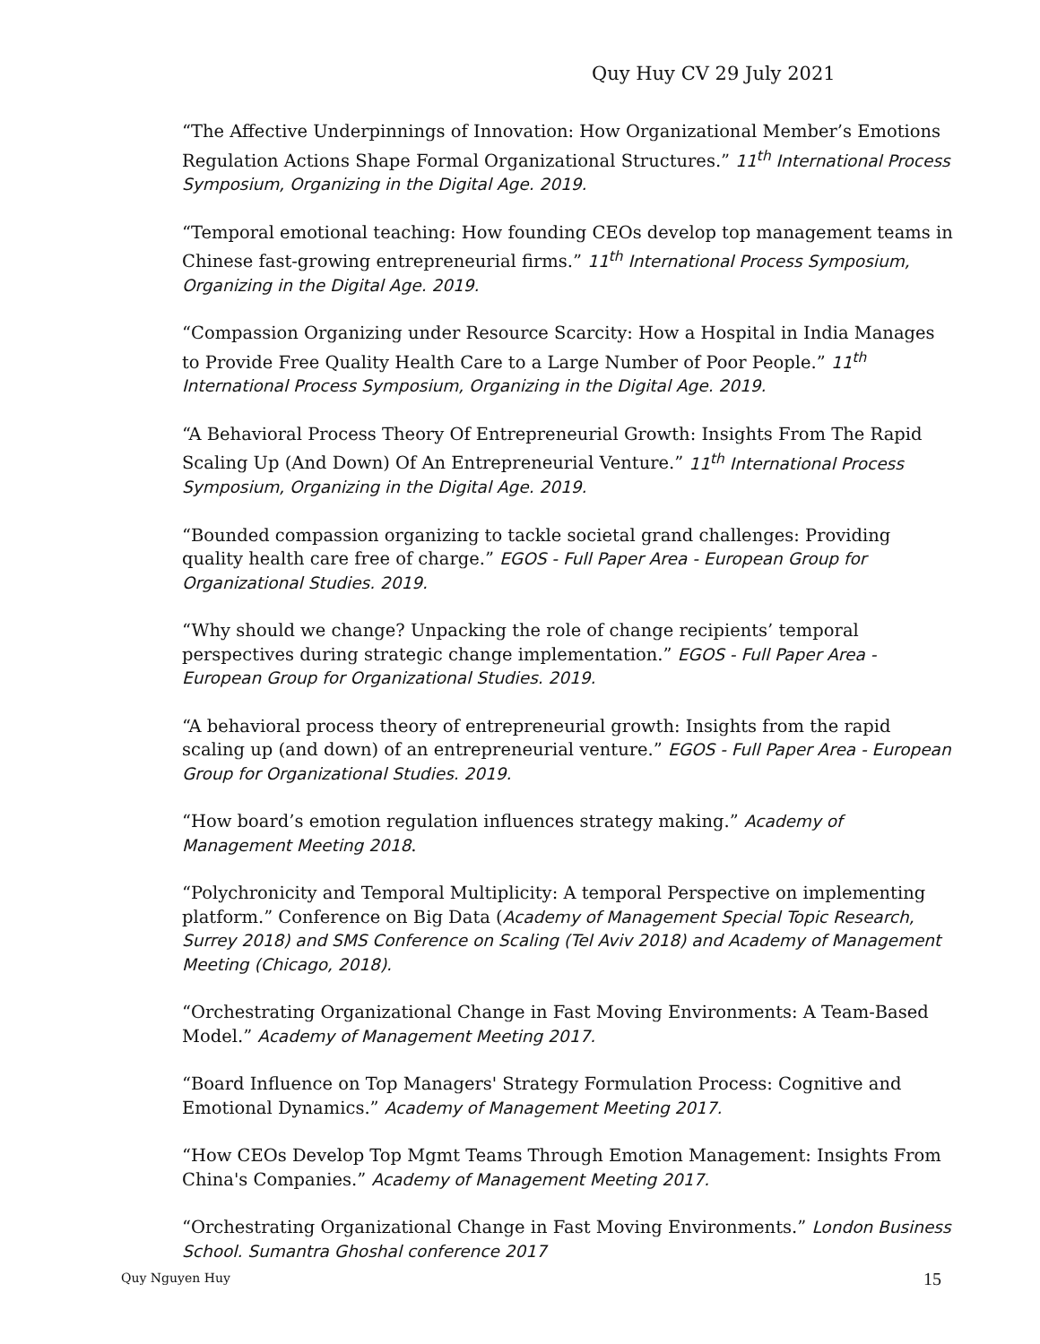Quy Huy CV 29 July 2021
“The Affective Underpinnings of Innovation: How Organizational Member’s Emotions Regulation Actions Shape Formal Organizational Structures.” 11<sup>th</sup> International Process Symposium, Organizing in the Digital Age. 2019.
“Temporal emotional teaching: How founding CEOs develop top management teams in Chinese fast-growing entrepreneurial firms.” 11<sup>th</sup> International Process Symposium, Organizing in the Digital Age. 2019.
“Compassion Organizing under Resource Scarcity: How a Hospital in India Manages to Provide Free Quality Health Care to a Large Number of Poor People.” 11<sup>th</sup> International Process Symposium, Organizing in the Digital Age. 2019.
“A Behavioral Process Theory Of Entrepreneurial Growth: Insights From The Rapid Scaling Up (And Down) Of An Entrepreneurial Venture.” 11<sup>th</sup> International Process Symposium, Organizing in the Digital Age. 2019.
“Bounded compassion organizing to tackle societal grand challenges: Providing quality health care free of charge.” EGOS - Full Paper Area - European Group for Organizational Studies. 2019.
“Why should we change? Unpacking the role of change recipients’ temporal perspectives during strategic change implementation.” EGOS - Full Paper Area - European Group for Organizational Studies. 2019.
“A behavioral process theory of entrepreneurial growth: Insights from the rapid scaling up (and down) of an entrepreneurial venture.” EGOS - Full Paper Area - European Group for Organizational Studies. 2019.
“How board’s emotion regulation influences strategy making.” Academy of Management Meeting 2018.
“Polychronicity and Temporal Multiplicity: A temporal Perspective on implementing platform.” Conference on Big Data (Academy of Management Special Topic Research, Surrey 2018) and SMS Conference on Scaling (Tel Aviv 2018) and Academy of Management Meeting (Chicago, 2018).
“Orchestrating Organizational Change in Fast Moving Environments: A Team-Based Model.” Academy of Management Meeting 2017.
“Board Influence on Top Managers' Strategy Formulation Process: Cognitive and Emotional Dynamics.” Academy of Management Meeting 2017.
“How CEOs Develop Top Mgmt Teams Through Emotion Management: Insights From China's Companies.” Academy of Management Meeting 2017.
“Orchestrating Organizational Change in Fast Moving Environments.” London Business School. Sumantra Ghoshal conference 2017
Quy Nguyen Huy 15